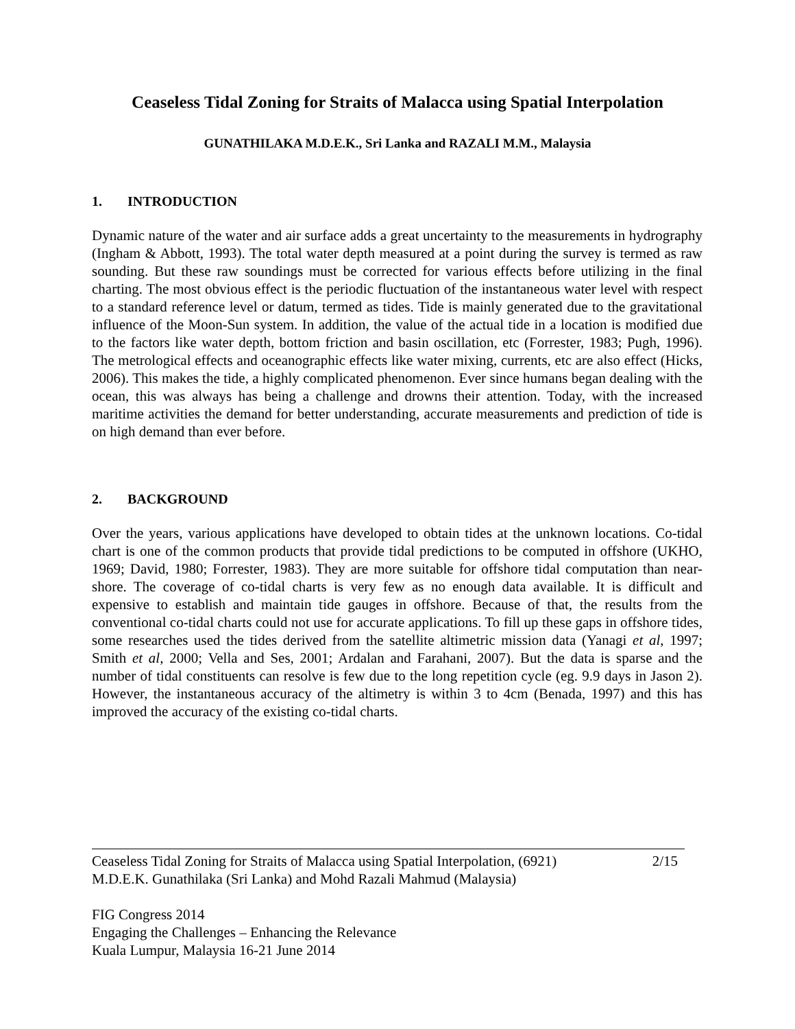Ceaseless Tidal Zoning for Straits of Malacca using Spatial Interpolation
GUNATHILAKA M.D.E.K., Sri Lanka and RAZALI M.M., Malaysia
1. INTRODUCTION
Dynamic nature of the water and air surface adds a great uncertainty to the measurements in hydrography (Ingham & Abbott, 1993). The total water depth measured at a point during the survey is termed as raw sounding. But these raw soundings must be corrected for various effects before utilizing in the final charting. The most obvious effect is the periodic fluctuation of the instantaneous water level with respect to a standard reference level or datum, termed as tides. Tide is mainly generated due to the gravitational influence of the Moon-Sun system. In addition, the value of the actual tide in a location is modified due to the factors like water depth, bottom friction and basin oscillation, etc (Forrester, 1983; Pugh, 1996). The metrological effects and oceanographic effects like water mixing, currents, etc are also effect (Hicks, 2006). This makes the tide, a highly complicated phenomenon. Ever since humans began dealing with the ocean, this was always has being a challenge and drowns their attention. Today, with the increased maritime activities the demand for better understanding, accurate measurements and prediction of tide is on high demand than ever before.
2. BACKGROUND
Over the years, various applications have developed to obtain tides at the unknown locations. Co-tidal chart is one of the common products that provide tidal predictions to be computed in offshore (UKHO, 1969; David, 1980; Forrester, 1983). They are more suitable for offshore tidal computation than near-shore. The coverage of co-tidal charts is very few as no enough data available. It is difficult and expensive to establish and maintain tide gauges in offshore. Because of that, the results from the conventional co-tidal charts could not use for accurate applications. To fill up these gaps in offshore tides, some researches used the tides derived from the satellite altimetric mission data (Yanagi et al, 1997; Smith et al, 2000; Vella and Ses, 2001; Ardalan and Farahani, 2007). But the data is sparse and the number of tidal constituents can resolve is few due to the long repetition cycle (eg. 9.9 days in Jason 2). However, the instantaneous accuracy of the altimetry is within 3 to 4cm (Benada, 1997) and this has improved the accuracy of the existing co-tidal charts.
Ceaseless Tidal Zoning for Straits of Malacca using Spatial Interpolation, (6921)
M.D.E.K. Gunathilaka (Sri Lanka) and Mohd Razali Mahmud (Malaysia)
2/15
FIG Congress 2014
Engaging the Challenges – Enhancing the Relevance
Kuala Lumpur, Malaysia 16-21 June 2014